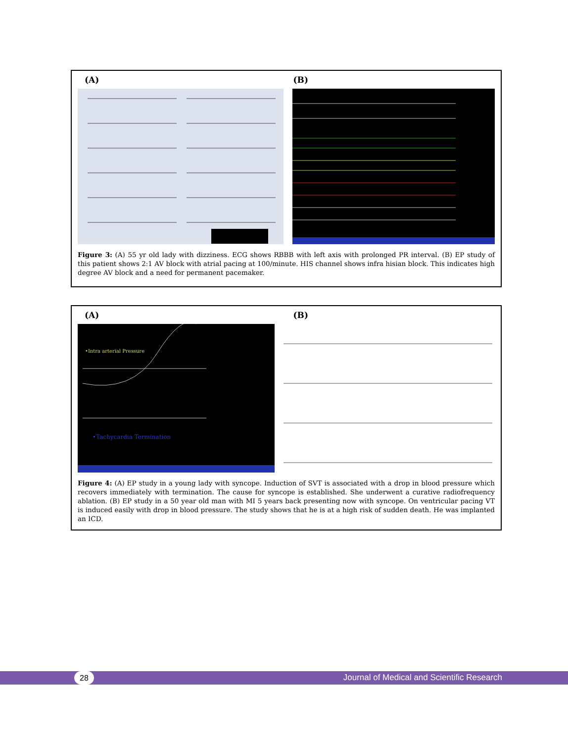(A) (B)
Figure 3: (A) 55 yr old lady with dizziness. ECG shows RBBB with left axis with prolonged PR interval. (B) EP study of this patient shows 2:1 AV block with atrial pacing at 100/minute. HIS channel shows infra hisian block. This indicates high degree AV block and a need for permanent pacemaker.
(A) (B)
•Intra arterial Pressure
•Tachycardia Termination
Figure 4: (A) EP study in a young lady with syncope. Induction of SVT is associated with a drop in blood pressure which recovers immediately with termination. The cause for syncope is established. She underwent a curative radiofrequency ablation. (B) EP study in a 50 year old man with MI 5 years back presenting now with syncope. On ventricular pacing VT is induced easily with drop in blood pressure. The study shows that he is at a high risk of sudden death. He was implanted an ICD.
28
Journal of Medical and Scientific Research